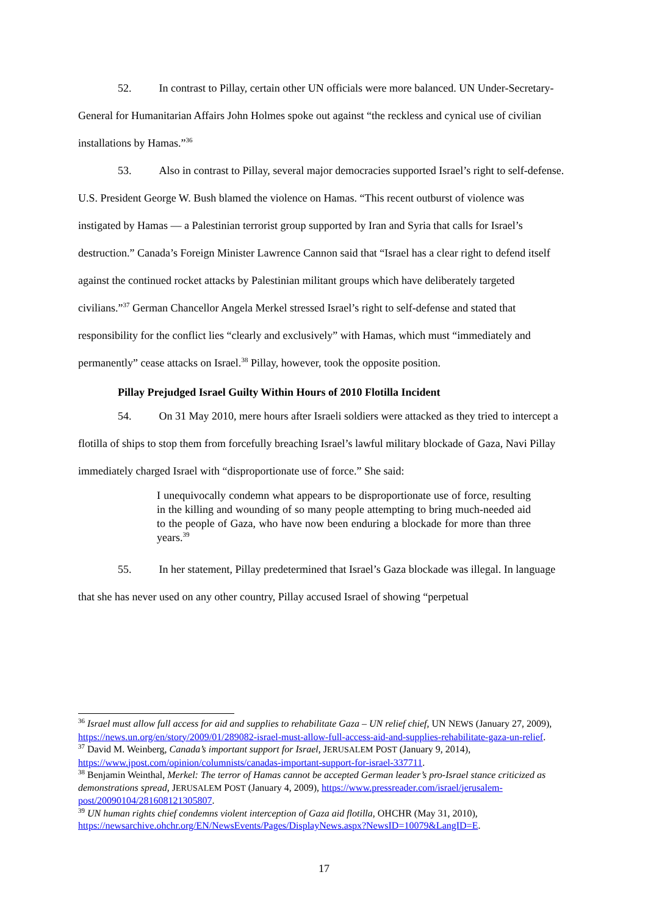52. In contrast to Pillay, certain other UN officials were more balanced. UN Under-Secretary-General for Humanitarian Affairs John Holmes spoke out against “the reckless and cynical use of civilian installations by Hamas.”<sup>36</sup>
53. Also in contrast to Pillay, several major democracies supported Israel’s right to self-defense. U.S. President George W. Bush blamed the violence on Hamas. “This recent outburst of violence was instigated by Hamas — a Palestinian terrorist group supported by Iran and Syria that calls for Israel’s destruction.” Canada’s Foreign Minister Lawrence Cannon said that “Israel has a clear right to defend itself against the continued rocket attacks by Palestinian militant groups which have deliberately targeted civilians.”<sup>37</sup> German Chancellor Angela Merkel stressed Israel’s right to self-defense and stated that responsibility for the conflict lies “clearly and exclusively” with Hamas, which must “immediately and permanently” cease attacks on Israel.<sup>38</sup> Pillay, however, took the opposite position.
Pillay Prejudged Israel Guilty Within Hours of 2010 Flotilla Incident
54. On 31 May 2010, mere hours after Israeli soldiers were attacked as they tried to intercept a flotilla of ships to stop them from forcefully breaching Israel’s lawful military blockade of Gaza, Navi Pillay immediately charged Israel with “disproportionate use of force.” She said:
I unequivocally condemn what appears to be disproportionate use of force, resulting in the killing and wounding of so many people attempting to bring much-needed aid to the people of Gaza, who have now been enduring a blockade for more than three years.<sup>39</sup>
55. In her statement, Pillay predetermined that Israel’s Gaza blockade was illegal. In language that she has never used on any other country, Pillay accused Israel of showing “perpetual
<sup>36</sup> Israel must allow full access for aid and supplies to rehabilitate Gaza – UN relief chief, UN NEWS (January 27, 2009), https://news.un.org/en/story/2009/01/289082-israel-must-allow-full-access-aid-and-supplies-rehabilitate-gaza-un-relief.
<sup>37</sup> David M. Weinberg, Canada’s important support for Israel, JERUSALEM POST (January 9, 2014), https://www.jpost.com/opinion/columnists/canadas-important-support-for-israel-337711.
<sup>38</sup> Benjamin Weinthal, Merkel: The terror of Hamas cannot be accepted German leader’s pro-Israel stance criticized as demonstrations spread, JERUSALEM POST (January 4, 2009), https://www.pressreader.com/israel/jerusalem-post/20090104/281608121305807.
<sup>39</sup> UN human rights chief condemns violent interception of Gaza aid flotilla, OHCHR (May 31, 2010), https://newsarchive.ohchr.org/EN/NewsEvents/Pages/DisplayNews.aspx?NewsID=10079&LangID=E.
17